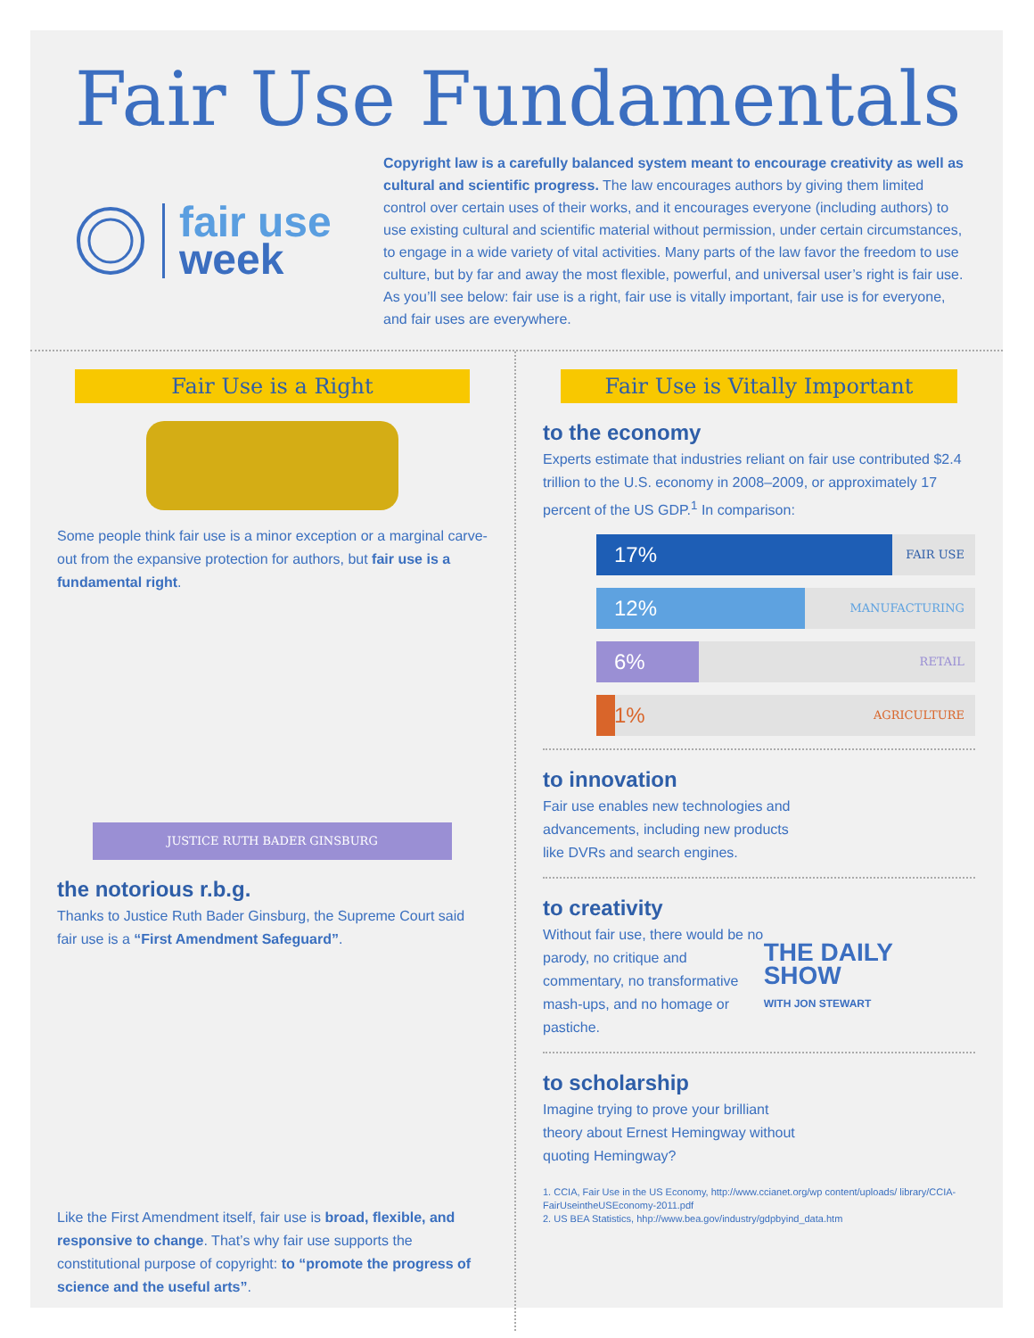Fair Use Fundamentals
fair use
week
Copyright law is a carefully balanced system meant to encourage creativity as well as cultural and scientific progress. The law encourages authors by giving them limited control over certain uses of their works, and it encourages everyone (including authors) to use existing cultural and scientific material without permission, under certain circumstances, to engage in a wide variety of vital activities. Many parts of the law favor the freedom to use culture, but by far and away the most flexible, powerful, and universal user’s right is fair use. As you’ll see below: fair use is a right, fair use is vitally important, fair use is for everyone, and fair uses are everywhere.
Fair Use is a Right
Some people think fair use is a minor exception or a marginal carve-out from the expansive protection for authors, but fair use is a fundamental right.
JUSTICE RUTH BADER GINSBURG
the notorious r.b.g.
Thanks to Justice Ruth Bader Ginsburg, the Supreme Court said fair use is a “First Amendment Safeguard”.
Like the First Amendment itself, fair use is broad, flexible, and responsive to change. That’s why fair use supports the constitutional purpose of copyright: to “promote the progress of science and the useful arts”.
Fair Use is Vitally Important
to the economy
Experts estimate that industries reliant on fair use contributed $2.4 trillion to the U.S. economy in 2008–2009, or approximately 17 percent of the US GDP.<sup>1</sup> In comparison:
17%
FAIR USE
12%
MANUFACTURING
6%
RETAIL
1%
AGRICULTURE
to innovation
Fair use enables new technologies and advancements, including new products like DVRs and search engines.
to creativity
Without fair use, there would be no parody, no critique and commentary, no transformative mash-ups, and no homage or pastiche.
THE DAILY SHOW
WITH JON STEWART
to scholarship
Imagine trying to prove your brilliant theory about Ernest Hemingway without quoting Hemingway?
1. CCIA, Fair Use in the US Economy, http://www.ccianet.org/wp content/uploads/ library/CCIA-FairUseintheUSEconomy-2011.pdf
2. US BEA Statistics, hhp://www.bea.gov/industry/gdpbyind_data.htm